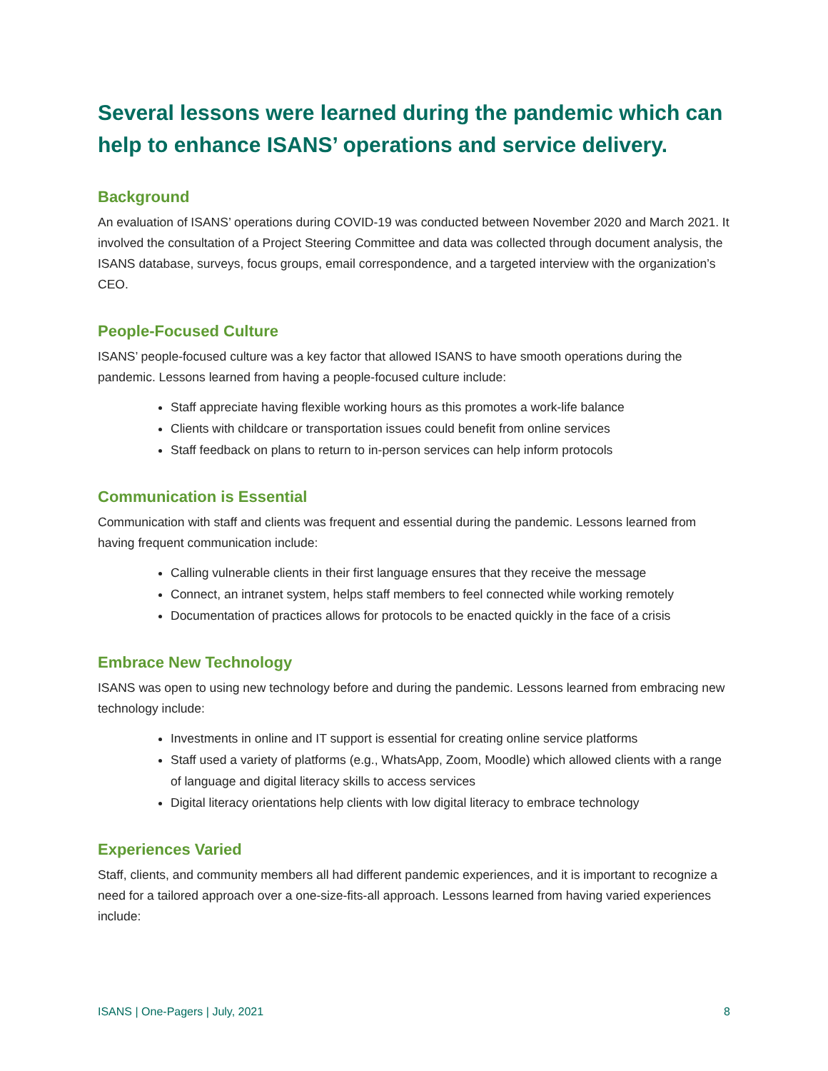Several lessons were learned during the pandemic which can help to enhance ISANS’ operations and service delivery.
Background
An evaluation of ISANS’ operations during COVID-19 was conducted between November 2020 and March 2021. It involved the consultation of a Project Steering Committee and data was collected through document analysis, the ISANS database, surveys, focus groups, email correspondence, and a targeted interview with the organization’s CEO.
People-Focused Culture
ISANS’ people-focused culture was a key factor that allowed ISANS to have smooth operations during the pandemic. Lessons learned from having a people-focused culture include:
Staff appreciate having flexible working hours as this promotes a work-life balance
Clients with childcare or transportation issues could benefit from online services
Staff feedback on plans to return to in-person services can help inform protocols
Communication is Essential
Communication with staff and clients was frequent and essential during the pandemic. Lessons learned from having frequent communication include:
Calling vulnerable clients in their first language ensures that they receive the message
Connect, an intranet system, helps staff members to feel connected while working remotely
Documentation of practices allows for protocols to be enacted quickly in the face of a crisis
Embrace New Technology
ISANS was open to using new technology before and during the pandemic. Lessons learned from embracing new technology include:
Investments in online and IT support is essential for creating online service platforms
Staff used a variety of platforms (e.g., WhatsApp, Zoom, Moodle) which allowed clients with a range of language and digital literacy skills to access services
Digital literacy orientations help clients with low digital literacy to embrace technology
Experiences Varied
Staff, clients, and community members all had different pandemic experiences, and it is important to recognize a need for a tailored approach over a one-size-fits-all approach. Lessons learned from having varied experiences include:
ISANS | One-Pagers | July, 2021 8